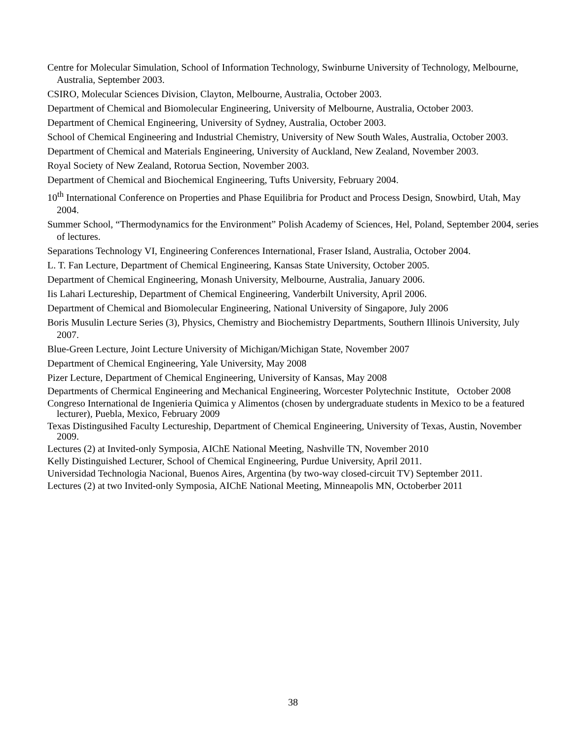Centre for Molecular Simulation, School of Information Technology, Swinburne University of Technology, Melbourne, Australia, September 2003.
CSIRO, Molecular Sciences Division, Clayton, Melbourne, Australia, October 2003.
Department of Chemical and Biomolecular Engineering, University of Melbourne, Australia, October 2003.
Department of Chemical Engineering, University of Sydney, Australia, October 2003.
School of Chemical Engineering and Industrial Chemistry, University of New South Wales, Australia, October 2003.
Department of Chemical and Materials Engineering, University of Auckland, New Zealand, November 2003.
Royal Society of New Zealand, Rotorua Section, November 2003.
Department of Chemical and Biochemical Engineering, Tufts University, February 2004.
10<sup>th</sup> International Conference on Properties and Phase Equilibria for Product and Process Design, Snowbird, Utah, May 2004.
Summer School, “Thermodynamics for the Environment” Polish Academy of Sciences, Hel, Poland, September 2004, series of lectures.
Separations Technology VI, Engineering Conferences International, Fraser Island, Australia, October 2004.
L. T. Fan Lecture, Department of Chemical Engineering, Kansas State University, October 2005.
Department of Chemical Engineering, Monash University, Melbourne, Australia, January 2006.
Iis Lahari Lectureship, Department of Chemical Engineering, Vanderbilt University, April 2006.
Department of Chemical and Biomolecular Engineering, National University of Singapore, July 2006
Boris Musulin Lecture Series (3), Physics, Chemistry and Biochemistry Departments, Southern Illinois University, July 2007.
Blue-Green Lecture, Joint Lecture University of Michigan/Michigan State, November 2007
Department of Chemical Engineering, Yale University, May 2008
Pizer Lecture, Department of Chemical Engineering, University of Kansas, May 2008
Departments of Chermical Engineering and Mechanical Engineering, Worcester Polytechnic Institute, October 2008
Congreso International de Ingenieria Quimica y Alimentos (chosen by undergraduate students in Mexico to be a featured lecturer), Puebla, Mexico, February 2009
Texas Distingusihed Faculty Lectureship, Department of Chemical Engineering, University of Texas, Austin, November 2009.
Lectures (2) at Invited-only Symposia, AIChE National Meeting, Nashville TN, November 2010
Kelly Distinguished Lecturer, School of Chemical Engineering, Purdue University, April 2011.
Universidad Technologia Nacional, Buenos Aires, Argentina (by two-way closed-circuit TV) September 2011.
Lectures (2) at two Invited-only Symposia, AIChE National Meeting, Minneapolis MN, Octoberber 2011
38